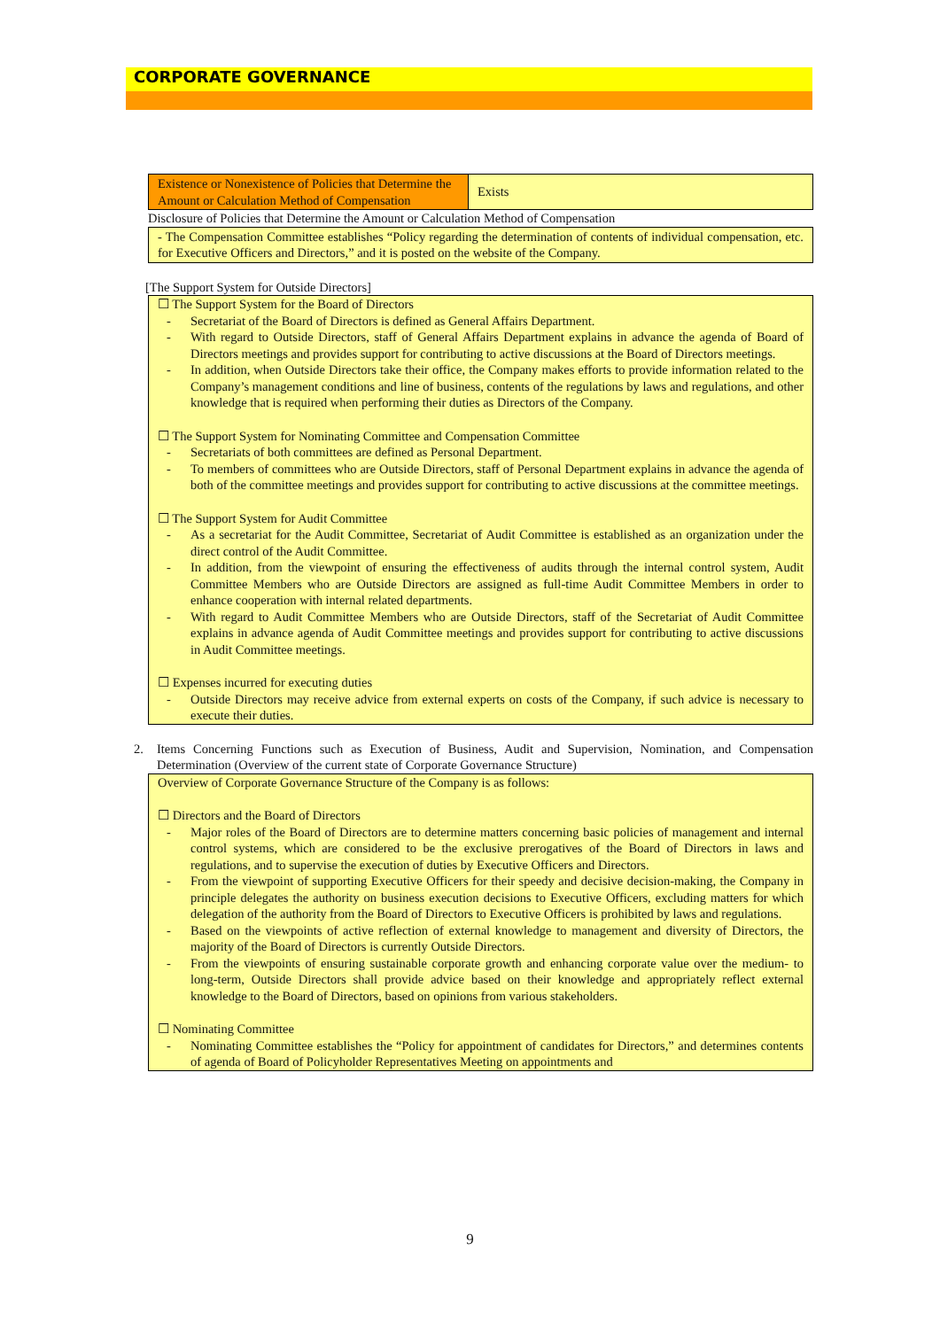CORPORATE GOVERNANCE
| Existence or Nonexistence of Policies that Determine the Amount or Calculation Method of Compensation | Exists |
Disclosure of Policies that Determine the Amount or Calculation Method of Compensation
- The Compensation Committee establishes “Policy regarding the determination of contents of individual compensation, etc. for Executive Officers and Directors,” and it is posted on the website of the Company.
[The Support System for Outside Directors]
☐ The Support System for the Board of Directors
- Secretariat of the Board of Directors is defined as General Affairs Department.
- With regard to Outside Directors, staff of General Affairs Department explains in advance the agenda of Board of Directors meetings and provides support for contributing to active discussions at the Board of Directors meetings.
- In addition, when Outside Directors take their office, the Company makes efforts to provide information related to the Company’s management conditions and line of business, contents of the regulations by laws and regulations, and other knowledge that is required when performing their duties as Directors of the Company.
☐ The Support System for Nominating Committee and Compensation Committee
- Secretariats of both committees are defined as Personal Department.
- To members of committees who are Outside Directors, staff of Personal Department explains in advance the agenda of both of the committee meetings and provides support for contributing to active discussions at the committee meetings.
☐ The Support System for Audit Committee
- As a secretariat for the Audit Committee, Secretariat of Audit Committee is established as an organization under the direct control of the Audit Committee.
- In addition, from the viewpoint of ensuring the effectiveness of audits through the internal control system, Audit Committee Members who are Outside Directors are assigned as full-time Audit Committee Members in order to enhance cooperation with internal related departments.
- With regard to Audit Committee Members who are Outside Directors, staff of the Secretariat of Audit Committee explains in advance agenda of Audit Committee meetings and provides support for contributing to active discussions in Audit Committee meetings.
☐ Expenses incurred for executing duties
- Outside Directors may receive advice from external experts on costs of the Company, if such advice is necessary to execute their duties.
2. Items Concerning Functions such as Execution of Business, Audit and Supervision, Nomination, and Compensation Determination (Overview of the current state of Corporate Governance Structure)
Overview of Corporate Governance Structure of the Company is as follows:
☐ Directors and the Board of Directors
- Major roles of the Board of Directors are to determine matters concerning basic policies of management and internal control systems, which are considered to be the exclusive prerogatives of the Board of Directors in laws and regulations, and to supervise the execution of duties by Executive Officers and Directors.
- From the viewpoint of supporting Executive Officers for their speedy and decisive decision-making, the Company in principle delegates the authority on business execution decisions to Executive Officers, excluding matters for which delegation of the authority from the Board of Directors to Executive Officers is prohibited by laws and regulations.
- Based on the viewpoints of active reflection of external knowledge to management and diversity of Directors, the majority of the Board of Directors is currently Outside Directors.
- From the viewpoints of ensuring sustainable corporate growth and enhancing corporate value over the medium- to long-term, Outside Directors shall provide advice based on their knowledge and appropriately reflect external knowledge to the Board of Directors, based on opinions from various stakeholders.
☐ Nominating Committee
- Nominating Committee establishes the “Policy for appointment of candidates for Directors,” and determines contents of agenda of Board of Policyholder Representatives Meeting on appointments and
9